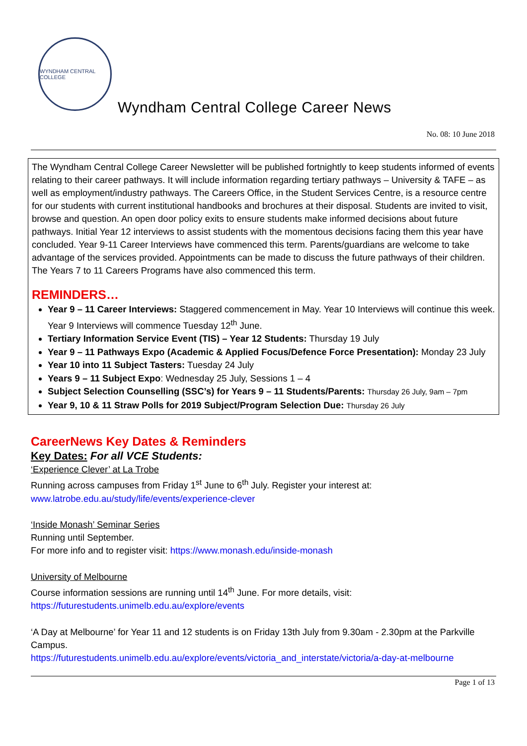WYNDHAM CENTRAL COLLEGE
Wyndham Central College Career News
No. 08: 10 June 2018
The Wyndham Central College Career Newsletter will be published fortnightly to keep students informed of events relating to their career pathways. It will include information regarding tertiary pathways – University & TAFE – as well as employment/industry pathways. The Careers Office, in the Student Services Centre, is a resource centre for our students with current institutional handbooks and brochures at their disposal. Students are invited to visit, browse and question. An open door policy exits to ensure students make informed decisions about future pathways. Initial Year 12 interviews to assist students with the momentous decisions facing them this year have concluded. Year 9-11 Career Interviews have commenced this term. Parents/guardians are welcome to take advantage of the services provided. Appointments can be made to discuss the future pathways of their children. The Years 7 to 11 Careers Programs have also commenced this term.
REMINDERS…
Year 9 – 11 Career Interviews: Staggered commencement in May. Year 10 Interviews will continue this week. Year 9 Interviews will commence Tuesday 12<sup>th</sup> June.
Tertiary Information Service Event (TIS) – Year 12 Students: Thursday 19 July
Year 9 – 11 Pathways Expo (Academic & Applied Focus/Defence Force Presentation): Monday 23 July
Year 10 into 11 Subject Tasters: Tuesday 24 July
Years 9 – 11 Subject Expo: Wednesday 25 July, Sessions 1 – 4
Subject Selection Counselling (SSC’s) for Years 9 – 11 Students/Parents: Thursday 26 July, 9am – 7pm
Year 9, 10 & 11 Straw Polls for 2019 Subject/Program Selection Due: Thursday 26 July
CareerNews Key Dates & Reminders
Key Dates: For all VCE Students:
‘Experience Clever’ at La Trobe
Running across campuses from Friday 1<sup>st</sup> June to 6<sup>th</sup> July. Register your interest at:
www.latrobe.edu.au/study/life/events/experience-clever
‘Inside Monash’ Seminar Series
Running until September.
For more info and to register visit: https://www.monash.edu/inside-monash
University of Melbourne
Course information sessions are running until 14<sup>th</sup> June. For more details, visit:
https://futurestudents.unimelb.edu.au/explore/events
‘A Day at Melbourne’ for Year 11 and 12 students is on Friday 13th July from 9.30am - 2.30pm at the Parkville Campus.
https://futurestudents.unimelb.edu.au/explore/events/victoria_and_interstate/victoria/a-day-at-melbourne
Page 1 of 13